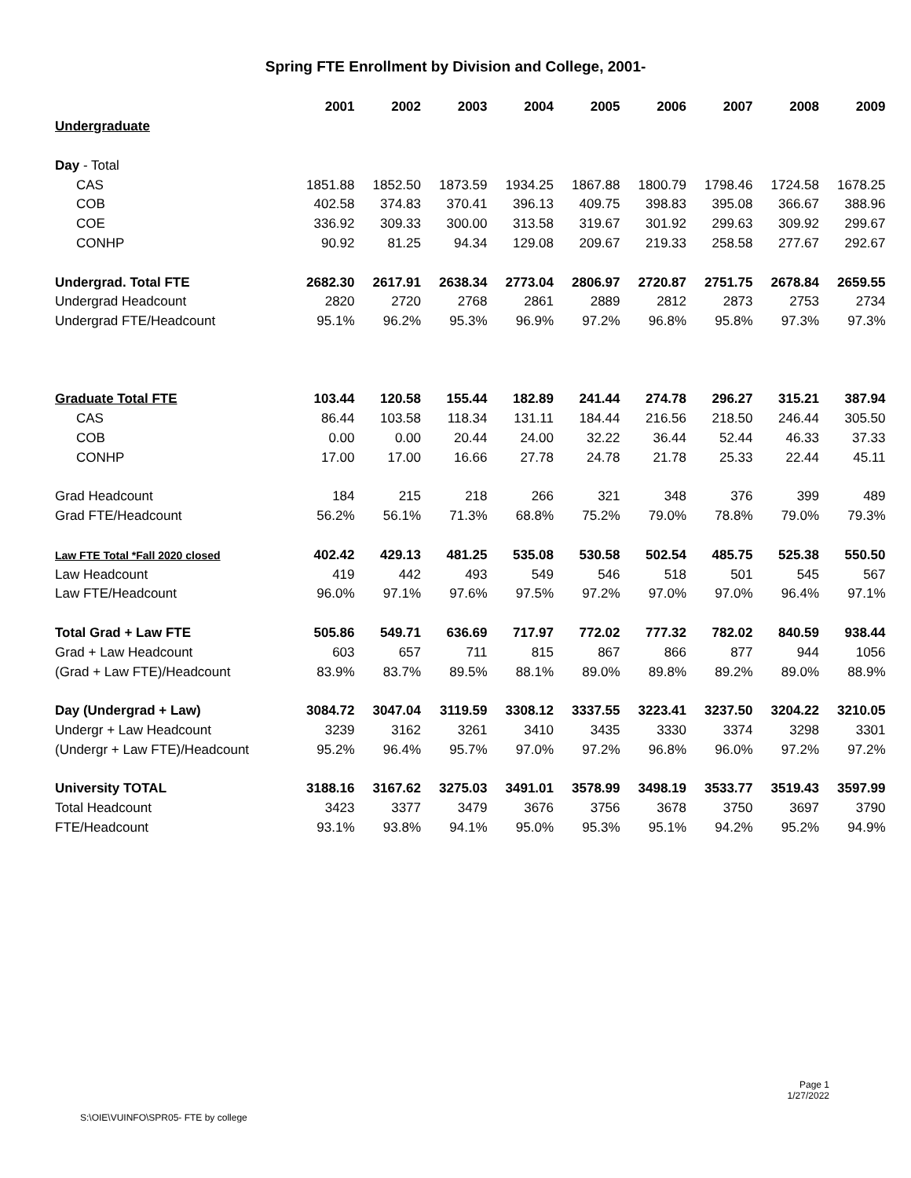Spring FTE Enrollment by Division and College, 2001-
| | 2001 | 2002 | 2003 | 2004 | 2005 | 2006 | 2007 | 2008 | 2009 |
| --- | --- | --- | --- | --- | --- | --- | --- | --- | --- |
| Undergraduate | | | | | | | | | |
| Day - Total | | | | | | | | | |
| CAS | 1851.88 | 1852.50 | 1873.59 | 1934.25 | 1867.88 | 1800.79 | 1798.46 | 1724.58 | 1678.25 |
| COB | 402.58 | 374.83 | 370.41 | 396.13 | 409.75 | 398.83 | 395.08 | 366.67 | 388.96 |
| COE | 336.92 | 309.33 | 300.00 | 313.58 | 319.67 | 301.92 | 299.63 | 309.92 | 299.67 |
| CONHP | 90.92 | 81.25 | 94.34 | 129.08 | 209.67 | 219.33 | 258.58 | 277.67 | 292.67 |
| Undergrad. Total FTE | 2682.30 | 2617.91 | 2638.34 | 2773.04 | 2806.97 | 2720.87 | 2751.75 | 2678.84 | 2659.55 |
| Undergrad Headcount | 2820 | 2720 | 2768 | 2861 | 2889 | 2812 | 2873 | 2753 | 2734 |
| Undergrad FTE/Headcount | 95.1% | 96.2% | 95.3% | 96.9% | 97.2% | 96.8% | 95.8% | 97.3% | 97.3% |
| Graduate Total FTE | 103.44 | 120.58 | 155.44 | 182.89 | 241.44 | 274.78 | 296.27 | 315.21 | 387.94 |
| CAS | 86.44 | 103.58 | 118.34 | 131.11 | 184.44 | 216.56 | 218.50 | 246.44 | 305.50 |
| COB | 0.00 | 0.00 | 20.44 | 24.00 | 32.22 | 36.44 | 52.44 | 46.33 | 37.33 |
| CONHP | 17.00 | 17.00 | 16.66 | 27.78 | 24.78 | 21.78 | 25.33 | 22.44 | 45.11 |
| Grad Headcount | 184 | 215 | 218 | 266 | 321 | 348 | 376 | 399 | 489 |
| Grad FTE/Headcount | 56.2% | 56.1% | 71.3% | 68.8% | 75.2% | 79.0% | 78.8% | 79.0% | 79.3% |
| Law FTE Total *Fall 2020 closed | 402.42 | 429.13 | 481.25 | 535.08 | 530.58 | 502.54 | 485.75 | 525.38 | 550.50 |
| Law Headcount | 419 | 442 | 493 | 549 | 546 | 518 | 501 | 545 | 567 |
| Law FTE/Headcount | 96.0% | 97.1% | 97.6% | 97.5% | 97.2% | 97.0% | 97.0% | 96.4% | 97.1% |
| Total Grad + Law FTE | 505.86 | 549.71 | 636.69 | 717.97 | 772.02 | 777.32 | 782.02 | 840.59 | 938.44 |
| Grad + Law Headcount | 603 | 657 | 711 | 815 | 867 | 866 | 877 | 944 | 1056 |
| (Grad + Law FTE)/Headcount | 83.9% | 83.7% | 89.5% | 88.1% | 89.0% | 89.8% | 89.2% | 89.0% | 88.9% |
| Day (Undergrad + Law) | 3084.72 | 3047.04 | 3119.59 | 3308.12 | 3337.55 | 3223.41 | 3237.50 | 3204.22 | 3210.05 |
| Undergr + Law Headcount | 3239 | 3162 | 3261 | 3410 | 3435 | 3330 | 3374 | 3298 | 3301 |
| (Undergr + Law FTE)/Headcount | 95.2% | 96.4% | 95.7% | 97.0% | 97.2% | 96.8% | 96.0% | 97.2% | 97.2% |
| University TOTAL | 3188.16 | 3167.62 | 3275.03 | 3491.01 | 3578.99 | 3498.19 | 3533.77 | 3519.43 | 3597.99 |
| Total Headcount | 3423 | 3377 | 3479 | 3676 | 3756 | 3678 | 3750 | 3697 | 3790 |
| FTE/Headcount | 93.1% | 93.8% | 94.1% | 95.0% | 95.3% | 95.1% | 94.2% | 95.2% | 94.9% |
Page 1
1/27/2022
S:\OIE\VUINFO\SPR05- FTE by college